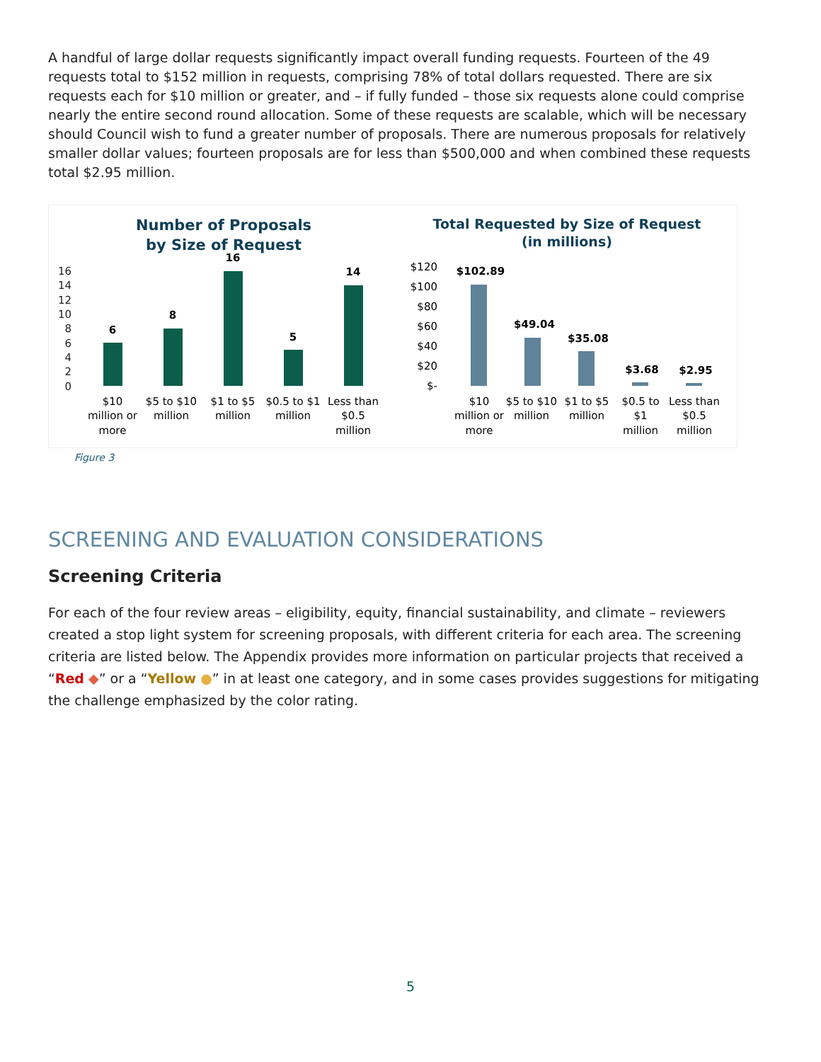A handful of large dollar requests significantly impact overall funding requests. Fourteen of the 49 requests total to $152 million in requests, comprising 78% of total dollars requested. There are six requests each for $10 million or greater, and – if fully funded – those six requests alone could comprise nearly the entire second round allocation. Some of these requests are scalable, which will be necessary should Council wish to fund a greater number of proposals. There are numerous proposals for relatively smaller dollar values; fourteen proposals are for less than $500,000 and when combined these requests total $2.95 million.
Number of Proposals
by Size of Request
16
14
12
10
8
6
4
2
0
6
8
16
5
14
$10
million or
more
$5 to $10
million
$1 to $5
million
$0.5 to $1
million
Less than
$0.5
million
Total Requested by Size of Request
(in millions)
$120
$100
$80
$60
$40
$20
$-
$102.89
$49.04
$35.08
$3.68
$2.95
$10
million or
more
$5 to $10
million
$1 to $5
million
$0.5 to
$1
million
Less than
$0.5
million
Figure 3
SCREENING AND EVALUATION CONSIDERATIONS
Screening Criteria
For each of the four review areas – eligibility, equity, financial sustainability, and climate – reviewers created a stop light system for screening proposals, with different criteria for each area. The screening criteria are listed below. The Appendix provides more information on particular projects that received a “Red ◆” or a “Yellow ●” in at least one category, and in some cases provides suggestions for mitigating the challenge emphasized by the color rating.
5